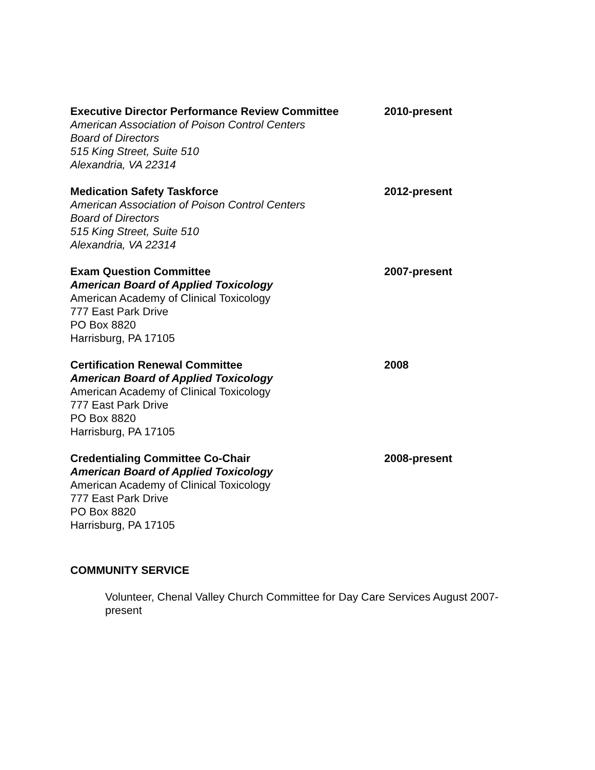Executive Director Performance Review Committee
American Association of Poison Control Centers
Board of Directors
515 King Street, Suite 510
Alexandria, VA 22314
2010-present
Medication Safety Taskforce
American Association of Poison Control Centers
Board of Directors
515 King Street, Suite 510
Alexandria, VA 22314
2012-present
Exam Question Committee
American Board of Applied Toxicology
American Academy of Clinical Toxicology
777 East Park Drive
PO Box 8820
Harrisburg, PA 17105
2007-present
Certification Renewal Committee
American Board of Applied Toxicology
American Academy of Clinical Toxicology
777 East Park Drive
PO Box 8820
Harrisburg, PA 17105
2008
Credentialing Committee Co-Chair
American Board of Applied Toxicology
American Academy of Clinical Toxicology
777 East Park Drive
PO Box 8820
Harrisburg, PA 17105
2008-present
COMMUNITY SERVICE
Volunteer, Chenal Valley Church Committee for Day Care Services August 2007-present